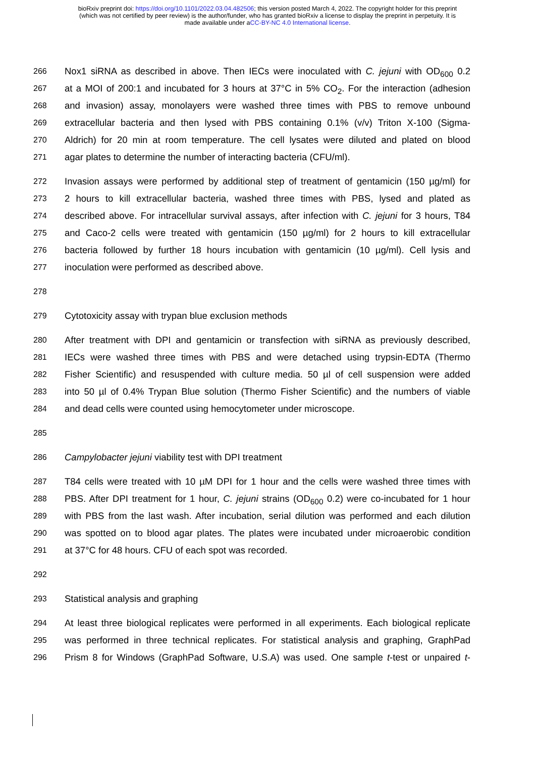bioRxiv preprint doi: https://doi.org/10.1101/2022.03.04.482506; this version posted March 4, 2022. The copyright holder for this preprint
(which was not certified by peer review) is the author/funder, who has granted bioRxiv a license to display the preprint in perpetuity. It is
made available under aCC-BY-NC 4.0 International license.
266 Nox1 siRNA as described in above. Then IECs were inoculated with C. jejuni with OD<sub>600</sub> 0.2
267 at a MOI of 200:1 and incubated for 3 hours at 37°C in 5% CO<sub>2</sub>. For the interaction (adhesion
268 and invasion) assay, monolayers were washed three times with PBS to remove unbound
269 extracellular bacteria and then lysed with PBS containing 0.1% (v/v) Triton X-100 (Sigma-
270 Aldrich) for 20 min at room temperature. The cell lysates were diluted and plated on blood
271 agar plates to determine the number of interacting bacteria (CFU/ml).
272 Invasion assays were performed by additional step of treatment of gentamicin (150 µg/ml) for
273 2 hours to kill extracellular bacteria, washed three times with PBS, lysed and plated as
274 described above. For intracellular survival assays, after infection with C. jejuni for 3 hours, T84
275 and Caco-2 cells were treated with gentamicin (150 µg/ml) for 2 hours to kill extracellular
276 bacteria followed by further 18 hours incubation with gentamicin (10 µg/ml). Cell lysis and
277 inoculation were performed as described above.
278
279 Cytotoxicity assay with trypan blue exclusion methods
280 After treatment with DPI and gentamicin or transfection with siRNA as previously described,
281 IECs were washed three times with PBS and were detached using trypsin-EDTA (Thermo
282 Fisher Scientific) and resuspended with culture media. 50 µl of cell suspension were added
283 into 50 µl of 0.4% Trypan Blue solution (Thermo Fisher Scientific) and the numbers of viable
284 and dead cells were counted using hemocytometer under microscope.
285
286 Campylobacter jejuni viability test with DPI treatment
287 T84 cells were treated with 10 µM DPI for 1 hour and the cells were washed three times with
288 PBS. After DPI treatment for 1 hour, C. jejuni strains (OD<sub>600</sub> 0.2) were co-incubated for 1 hour
289 with PBS from the last wash. After incubation, serial dilution was performed and each dilution
290 was spotted on to blood agar plates. The plates were incubated under microaerobic condition
291 at 37°C for 48 hours. CFU of each spot was recorded.
292
293 Statistical analysis and graphing
294 At least three biological replicates were performed in all experiments. Each biological replicate
295 was performed in three technical replicates. For statistical analysis and graphing, GraphPad
296 Prism 8 for Windows (GraphPad Software, U.S.A) was used. One sample t-test or unpaired t-